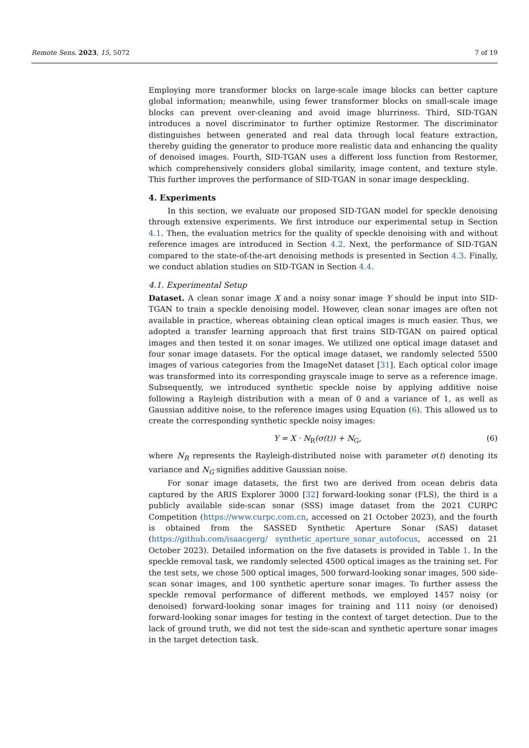Remote Sens. 2023, 15, 5072 7 of 19
Employing more transformer blocks on large-scale image blocks can better capture global information; meanwhile, using fewer transformer blocks on small-scale image blocks can prevent over-cleaning and avoid image blurriness. Third, SID-TGAN introduces a novel discriminator to further optimize Restormer. The discriminator distinguishes between generated and real data through local feature extraction, thereby guiding the generator to produce more realistic data and enhancing the quality of denoised images. Fourth, SID-TGAN uses a different loss function from Restormer, which comprehensively considers global similarity, image content, and texture style. This further improves the performance of SID-TGAN in sonar image despeckling.
4. Experiments
In this section, we evaluate our proposed SID-TGAN model for speckle denoising through extensive experiments. We first introduce our experimental setup in Section 4.1. Then, the evaluation metrics for the quality of speckle denoising with and without reference images are introduced in Section 4.2. Next, the performance of SID-TGAN compared to the state-of-the-art denoising methods is presented in Section 4.3. Finally, we conduct ablation studies on SID-TGAN in Section 4.4.
4.1. Experimental Setup
Dataset. A clean sonar image X and a noisy sonar image Y should be input into SID-TGAN to train a speckle denoising model. However, clean sonar images are often not available in practice, whereas obtaining clean optical images is much easier. Thus, we adopted a transfer learning approach that first trains SID-TGAN on paired optical images and then tested it on sonar images. We utilized one optical image dataset and four sonar image datasets. For the optical image dataset, we randomly selected 5500 images of various categories from the ImageNet dataset [31]. Each optical color image was transformed into its corresponding grayscale image to serve as a reference image. Subsequently, we introduced synthetic speckle noise by applying additive noise following a Rayleigh distribution with a mean of 0 and a variance of 1, as well as Gaussian additive noise, to the reference images using Equation (6). This allowed us to create the corresponding synthetic speckle noisy images:
Y = X · N<sub>R</sub>(σ(t)) + N<sub>G</sub>, (6)
where N<sub>R</sub> represents the Rayleigh-distributed noise with parameter σ(t) denoting its variance and N<sub>G</sub> signifies additive Gaussian noise.
For sonar image datasets, the first two are derived from ocean debris data captured by the ARIS Explorer 3000 [32] forward-looking sonar (FLS), the third is a publicly available side-scan sonar (SSS) image dataset from the 2021 CURPC Competition (https://www.curpc.com.cn, accessed on 21 October 2023), and the fourth is obtained from the SASSED Synthetic Aperture Sonar (SAS) dataset (https://github.com/isaacgerg/ synthetic_aperture_sonar_autofocus, accessed on 21 October 2023). Detailed information on the five datasets is provided in Table 1. In the speckle removal task, we randomly selected 4500 optical images as the training set. For the test sets, we chose 500 optical images, 500 forward-looking sonar images, 500 side-scan sonar images, and 100 synthetic aperture sonar images. To further assess the speckle removal performance of different methods, we employed 1457 noisy (or denoised) forward-looking sonar images for training and 111 noisy (or denoised) forward-looking sonar images for testing in the context of target detection. Due to the lack of ground truth, we did not test the side-scan and synthetic aperture sonar images in the target detection task.